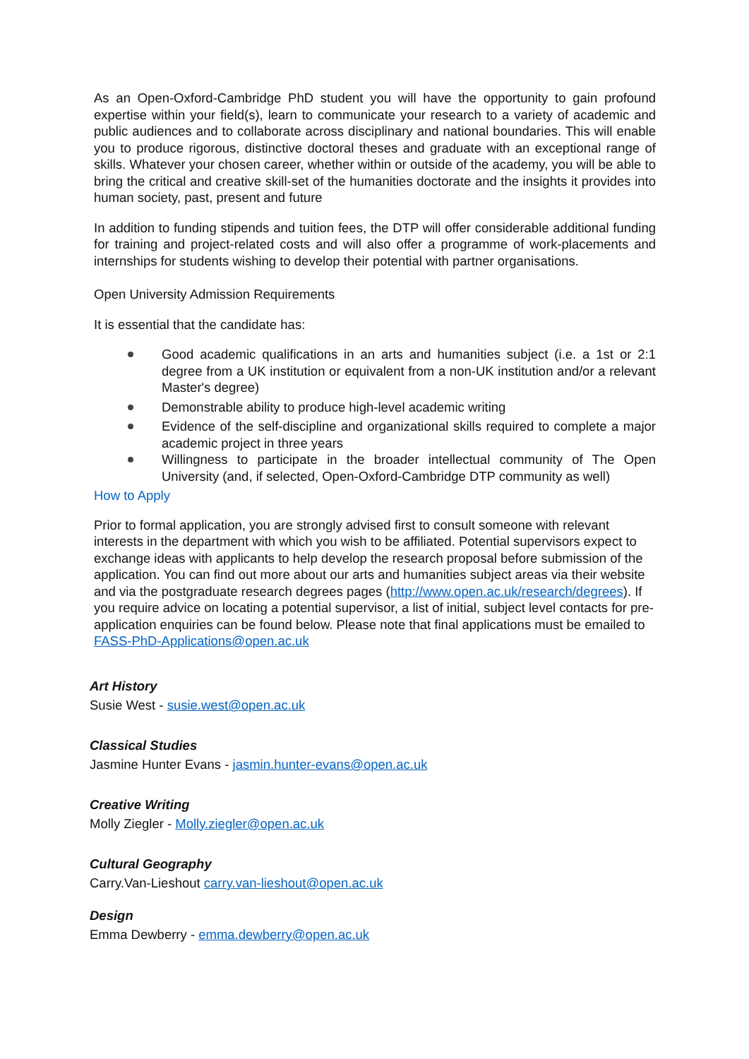As an Open-Oxford-Cambridge PhD student you will have the opportunity to gain profound expertise within your field(s), learn to communicate your research to a variety of academic and public audiences and to collaborate across disciplinary and national boundaries. This will enable you to produce rigorous, distinctive doctoral theses and graduate with an exceptional range of skills. Whatever your chosen career, whether within or outside of the academy, you will be able to bring the critical and creative skill-set of the humanities doctorate and the insights it provides into human society, past, present and future
In addition to funding stipends and tuition fees, the DTP will offer considerable additional funding for training and project-related costs and will also offer a programme of work-placements and internships for students wishing to develop their potential with partner organisations.
Open University Admission Requirements
It is essential that the candidate has:
Good academic qualifications in an arts and humanities subject (i.e. a 1st or 2:1 degree from a UK institution or equivalent from a non-UK institution and/or a relevant Master's degree)
Demonstrable ability to produce high-level academic writing
Evidence of the self-discipline and organizational skills required to complete a major academic project in three years
Willingness to participate in the broader intellectual community of The Open University (and, if selected, Open-Oxford-Cambridge DTP community as well)
How to Apply
Prior to formal application, you are strongly advised first to consult someone with relevant interests in the department with which you wish to be affiliated. Potential supervisors expect to exchange ideas with applicants to help develop the research proposal before submission of the application. You can find out more about our arts and humanities subject areas via their website and via the postgraduate research degrees pages (http://www.open.ac.uk/research/degrees). If you require advice on locating a potential supervisor, a list of initial, subject level contacts for pre-application enquiries can be found below. Please note that final applications must be emailed to FASS-PhD-Applications@open.ac.uk
Art History
Susie West - susie.west@open.ac.uk
Classical Studies
Jasmine Hunter Evans - jasmin.hunter-evans@open.ac.uk
Creative Writing
Molly Ziegler - Molly.ziegler@open.ac.uk
Cultural Geography
Carry.Van-Lieshout carry.van-lieshout@open.ac.uk
Design
Emma Dewberry - emma.dewberry@open.ac.uk